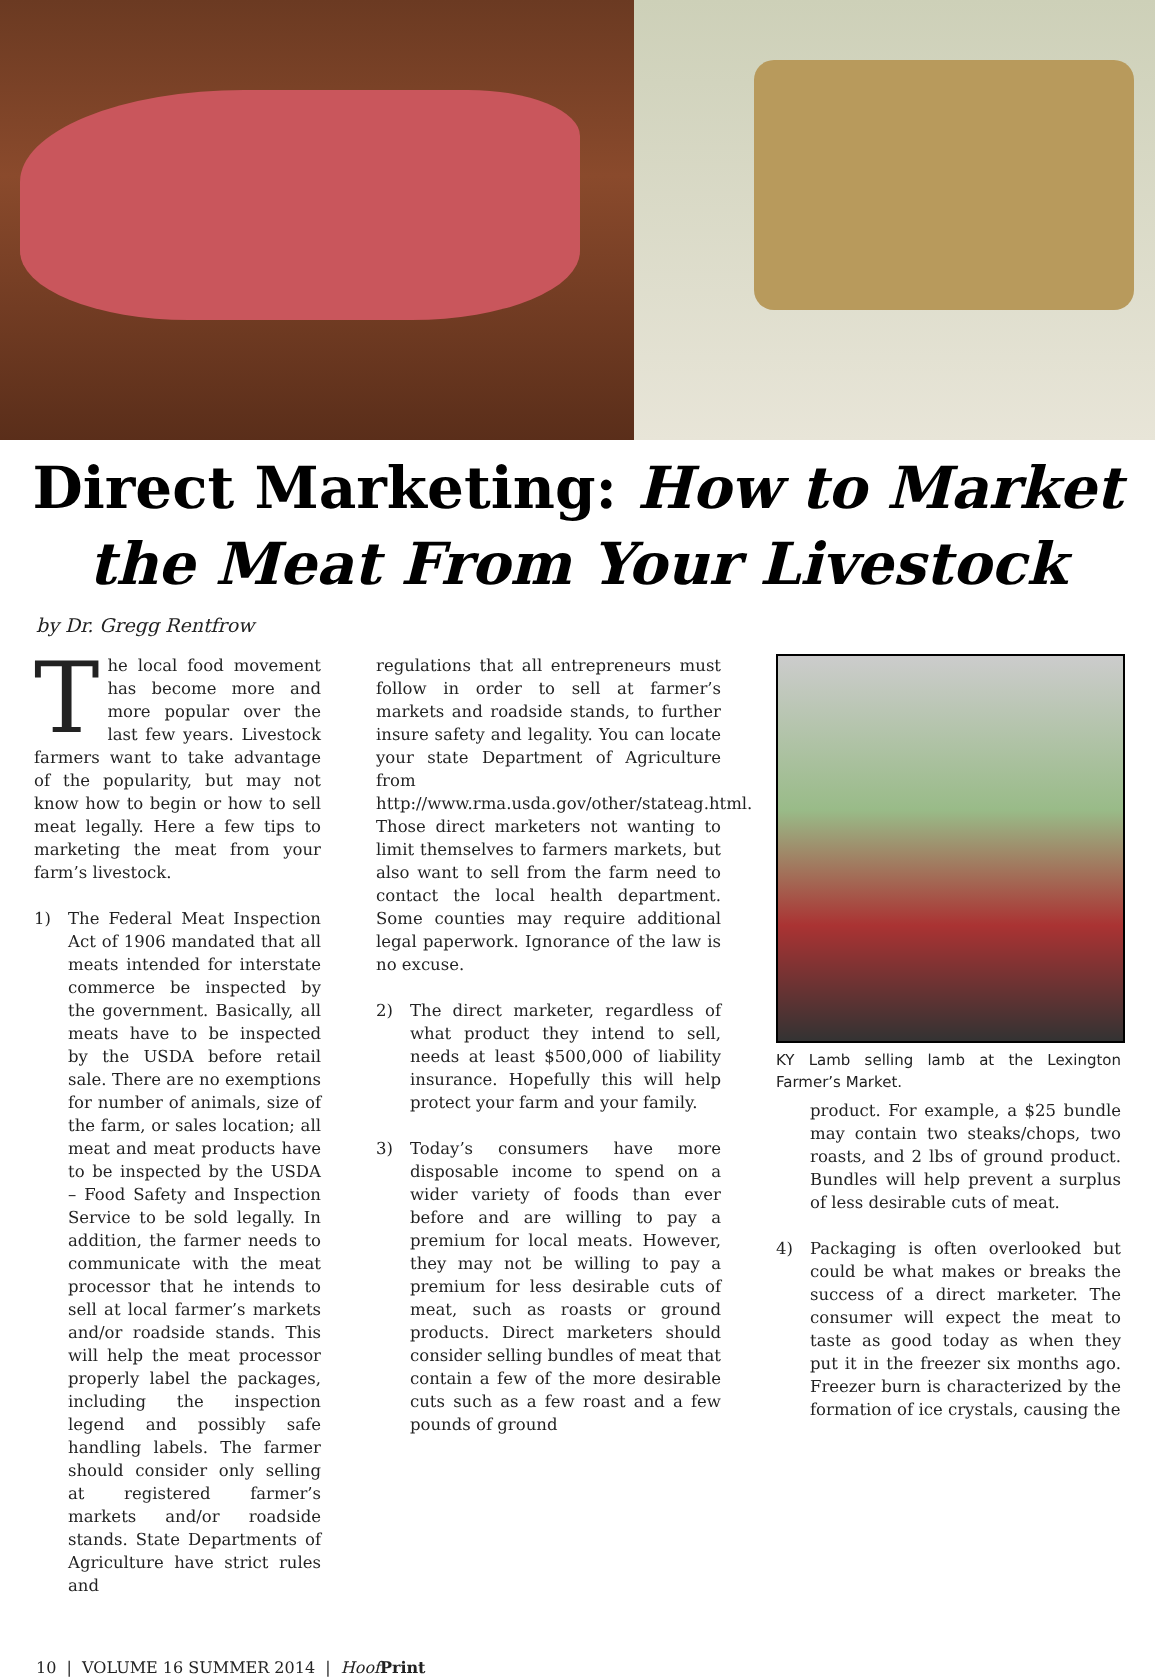Direct Marketing: How to Market
the Meat From Your Livestock
by Dr. Gregg Rentfrow
The local food movement has become more and more popular over the last few years. Livestock farmers want to take advantage of the popularity, but may not know how to begin or how to sell meat legally. Here a few tips to marketing the meat from your farm’s livestock.
1) The Federal Meat Inspection Act of 1906 mandated that all meats intended for interstate commerce be inspected by the government. Basically, all meats have to be inspected by the USDA before retail sale. There are no exemptions for number of animals, size of the farm, or sales location; all meat and meat products have to be inspected by the USDA – Food Safety and Inspection Service to be sold legally. In addition, the farmer needs to communicate with the meat processor that he intends to sell at local farmer’s markets and/or roadside stands. This will help the meat processor properly label the packages, including the inspection legend and possibly safe handling labels. The farmer should consider only selling at registered farmer’s markets and/or roadside stands. State Departments of Agriculture have strict rules and
regulations that all entrepreneurs must follow in order to sell at farmer’s markets and roadside stands, to further insure safety and legality. You can locate your state Department of Agriculture from http://www.rma.usda.gov/other/stateag.html. Those direct marketers not wanting to limit themselves to farmers markets, but also want to sell from the farm need to contact the local health department. Some counties may require additional legal paperwork. Ignorance of the law is no excuse.
2) The direct marketer, regardless of what product they intend to sell, needs at least $500,000 of liability insurance. Hopefully this will help protect your farm and your family.
3) Today’s consumers have more disposable income to spend on a wider variety of foods than ever before and are willing to pay a premium for local meats. However, they may not be willing to pay a premium for less desirable cuts of meat, such as roasts or ground products. Direct marketers should consider selling bundles of meat that contain a few of the more desirable cuts such as a few roast and a few pounds of ground
KY Lamb selling lamb at the Lexington Farmer’s Market.
product. For example, a $25 bundle may contain two steaks/chops, two roasts, and 2 lbs of ground product. Bundles will help prevent a surplus of less desirable cuts of meat.
4) Packaging is often overlooked but could be what makes or breaks the success of a direct marketer. The consumer will expect the meat to taste as good today as when they put it in the freezer six months ago. Freezer burn is characterized by the formation of ice crystals, causing the
10 | VOLUME 16 SUMMER 2014 | Hoof Print